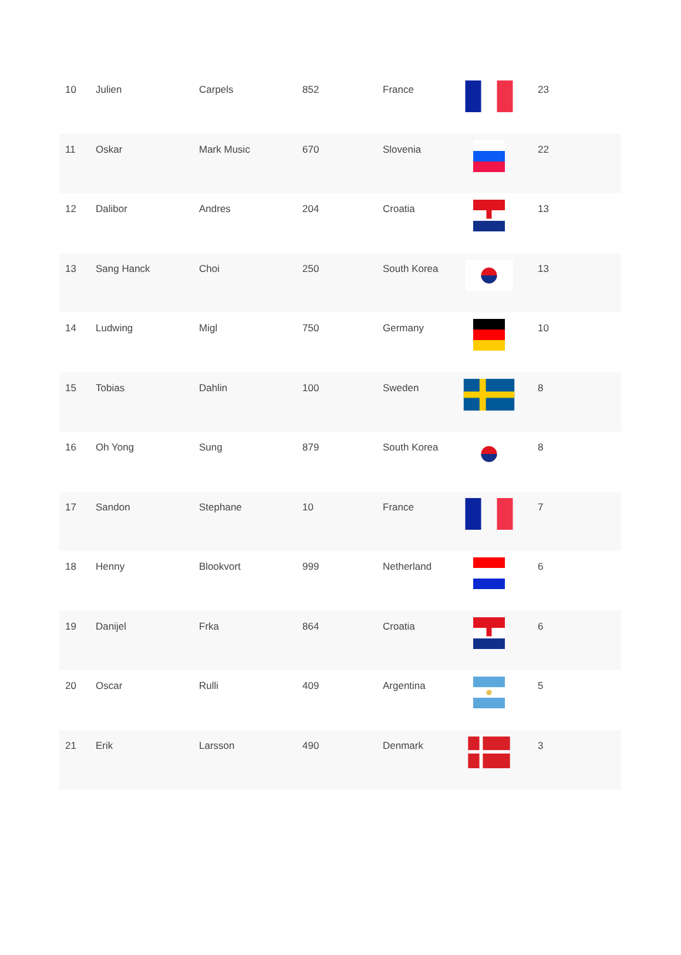| 10 | Julien | Carpels | 852 | France | | 23 |
| 11 | Oskar | Mark Music | 670 | Slovenia | | 22 |
| 12 | Dalibor | Andres | 204 | Croatia | | 13 |
| 13 | Sang Hanck | Choi | 250 | South Korea | | 13 |
| 14 | Ludwing | Migl | 750 | Germany | | 10 |
| 15 | Tobias | Dahlin | 100 | Sweden | | 8 |
| 16 | Oh Yong | Sung | 879 | South Korea | | 8 |
| 17 | Sandon | Stephane | 10 | France | | 7 |
| 18 | Henny | Blookvort | 999 | Netherland | | 6 |
| 19 | Danijel | Frka | 864 | Croatia | | 6 |
| 20 | Oscar | Rulli | 409 | Argentina | | 5 |
| 21 | Erik | Larsson | 490 | Denmark | | 3 |